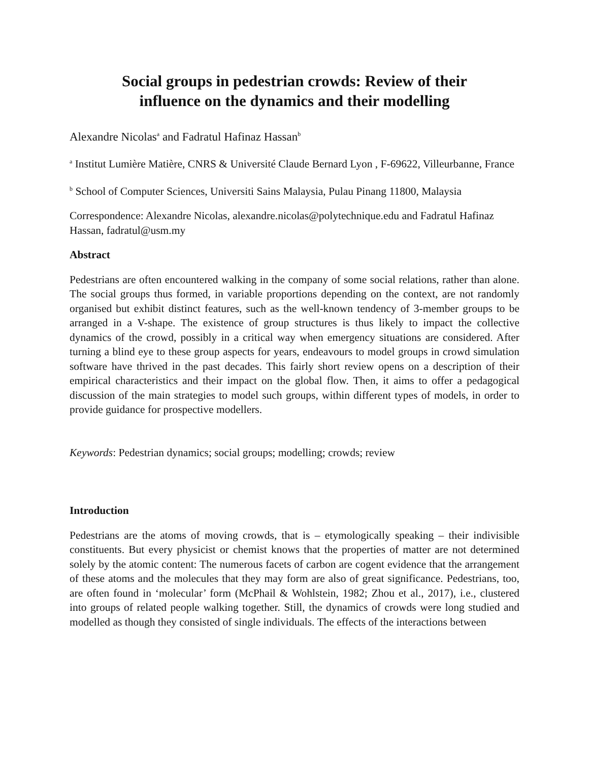Social groups in pedestrian crowds: Review of their
influence on the dynamics and their modelling
Alexandre Nicolas<sup>a</sup> and Fadratul Hafinaz Hassan<sup>b</sup>
<sup>a</sup> Institut Lumière Matière, CNRS & Université Claude Bernard Lyon , F-69622, Villeurbanne, France
<sup>b</sup> School of Computer Sciences, Universiti Sains Malaysia, Pulau Pinang 11800, Malaysia
Correspondence: Alexandre Nicolas, alexandre.nicolas@polytechnique.edu and Fadratul Hafinaz Hassan, fadratul@usm.my
Abstract
Pedestrians are often encountered walking in the company of some social relations, rather than alone. The social groups thus formed, in variable proportions depending on the context, are not randomly organised but exhibit distinct features, such as the well-known tendency of 3-member groups to be arranged in a V-shape. The existence of group structures is thus likely to impact the collective dynamics of the crowd, possibly in a critical way when emergency situations are considered. After turning a blind eye to these group aspects for years, endeavours to model groups in crowd simulation software have thrived in the past decades. This fairly short review opens on a description of their empirical characteristics and their impact on the global flow. Then, it aims to offer a pedagogical discussion of the main strategies to model such groups, within different types of models, in order to provide guidance for prospective modellers.
Keywords: Pedestrian dynamics; social groups; modelling; crowds; review
Introduction
Pedestrians are the atoms of moving crowds, that is – etymologically speaking – their indivisible constituents. But every physicist or chemist knows that the properties of matter are not determined solely by the atomic content: The numerous facets of carbon are cogent evidence that the arrangement of these atoms and the molecules that they may form are also of great significance. Pedestrians, too, are often found in ‘molecular’ form (McPhail & Wohlstein, 1982; Zhou et al., 2017), i.e., clustered into groups of related people walking together. Still, the dynamics of crowds were long studied and modelled as though they consisted of single individuals. The effects of the interactions between